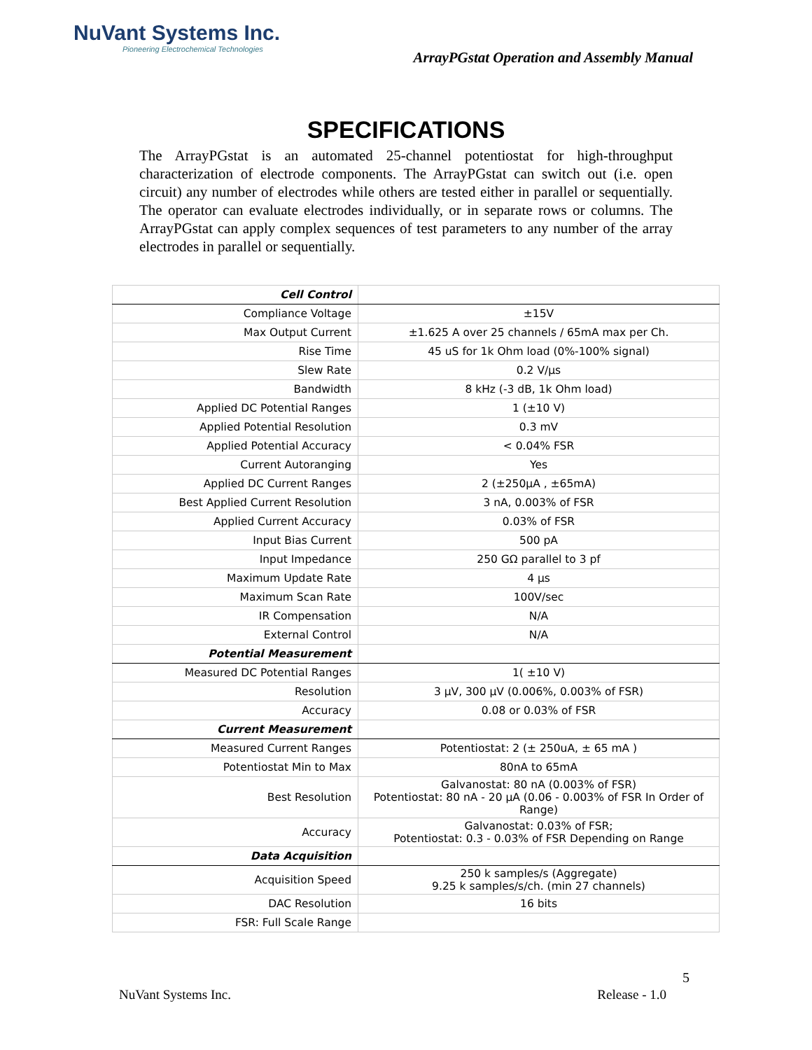NuVant Systems Inc.
Pioneering Electrochemical Technologies
ArrayPGstat Operation and Assembly Manual
SPECIFICATIONS
The ArrayPGstat is an automated 25-channel potentiostat for high-throughput characterization of electrode components. The ArrayPGstat can switch out (i.e. open circuit) any number of electrodes while others are tested either in parallel or sequentially. The operator can evaluate electrodes individually, or in separate rows or columns. The ArrayPGstat can apply complex sequences of test parameters to any number of the array electrodes in parallel or sequentially.
| Cell Control | |
| Compliance Voltage | ±15V |
| Max Output Current | ±1.625 A over 25 channels / 65mA max per Ch. |
| Rise Time | 45 uS for 1k Ohm load (0%-100% signal) |
| Slew Rate | 0.2 V/µs |
| Bandwidth | 8 kHz (-3 dB, 1k Ohm load) |
| Applied DC Potential Ranges | 1 (±10 V) |
| Applied Potential Resolution | 0.3 mV |
| Applied Potential Accuracy | < 0.04% FSR |
| Current Autoranging | Yes |
| Applied DC Current Ranges | 2 (±250µA , ±65mA) |
| Best Applied Current Resolution | 3 nA, 0.003% of FSR |
| Applied Current Accuracy | 0.03% of FSR |
| Input Bias Current | 500 pA |
| Input Impedance | 250 GΩ parallel to 3 pf |
| Maximum Update Rate | 4 µs |
| Maximum Scan Rate | 100V/sec |
| IR Compensation | N/A |
| External Control | N/A |
| Potential Measurement | |
| Measured DC Potential Ranges | 1( ±10 V) |
| Resolution | 3 µV, 300 µV (0.006%, 0.003% of FSR) |
| Accuracy | 0.08 or 0.03% of FSR |
| Current Measurement | |
| Measured Current Ranges | Potentiostat: 2 (± 250uA, ± 65 mA ) |
| Potentiostat Min to Max | 80nA to 65mA |
| Best Resolution | Galvanostat: 80 nA (0.003% of FSR) Potentiostat: 80 nA - 20 µA (0.06 - 0.003% of FSR In Order of Range) |
| Accuracy | Galvanostat: 0.03% of FSR; Potentiostat: 0.3 - 0.03% of FSR Depending on Range |
| Data Acquisition | |
| Acquisition Speed | 250 k samples/s (Aggregate) 9.25 k samples/s/ch. (min 27 channels) |
| DAC Resolution | 16 bits |
| FSR: Full Scale Range | |
5
NuVant Systems Inc. Release - 1.0